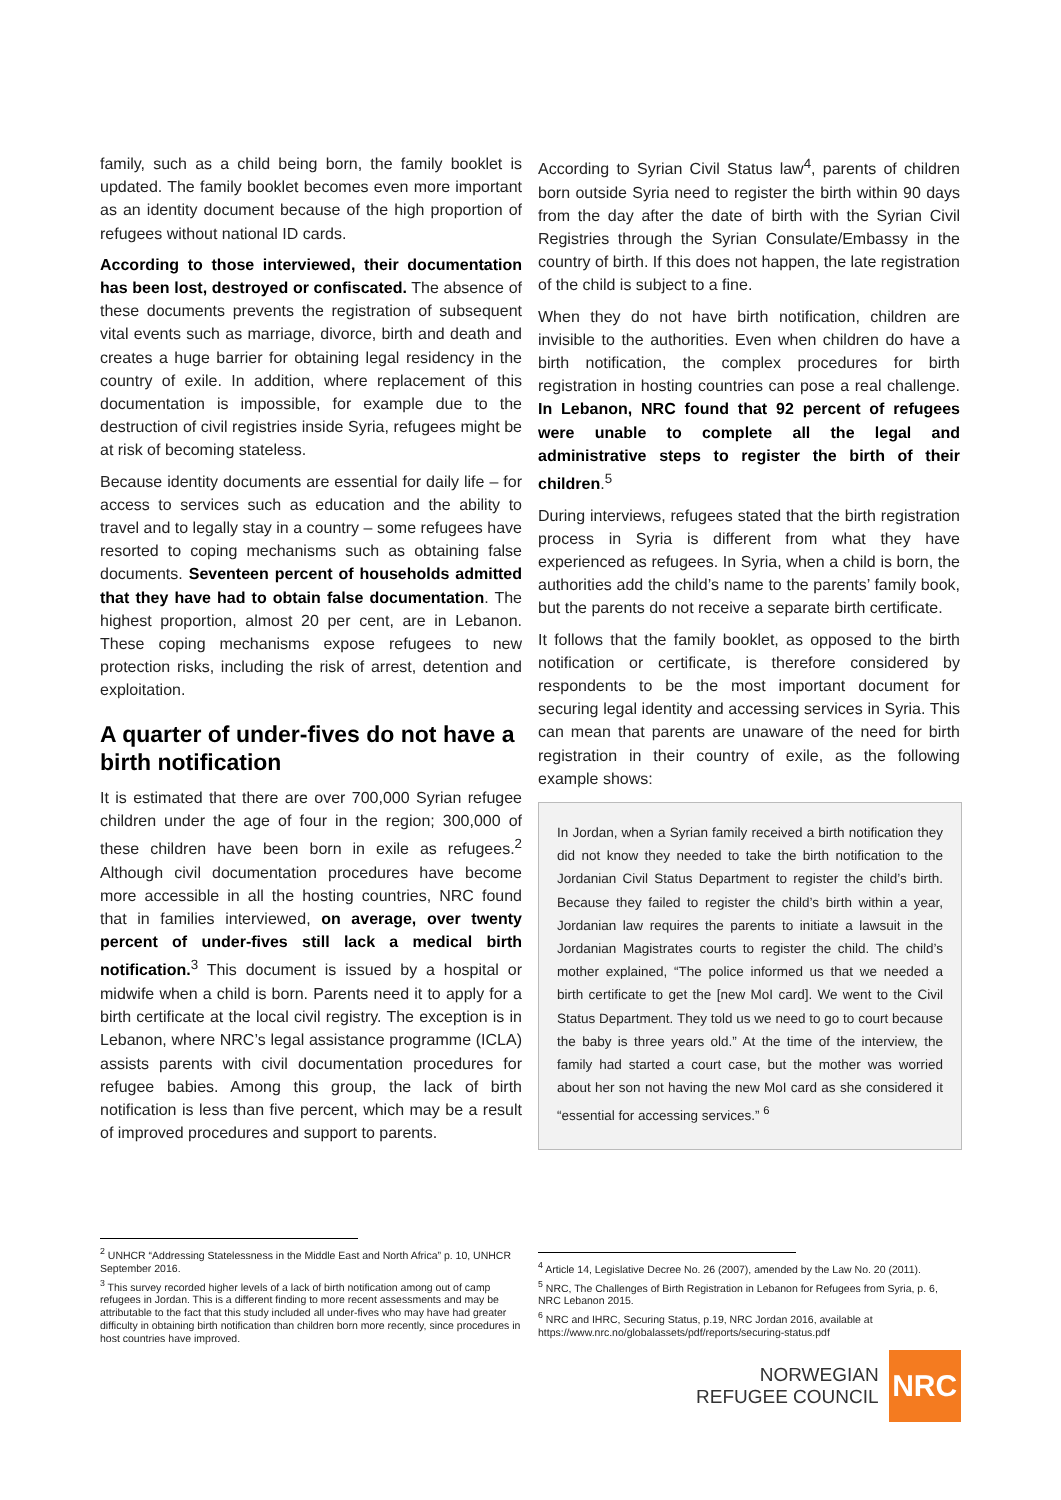family, such as a child being born, the family booklet is updated. The family booklet becomes even more important as an identity document because of the high proportion of refugees without national ID cards.
According to those interviewed, their documentation has been lost, destroyed or confiscated. The absence of these documents prevents the registration of subsequent vital events such as marriage, divorce, birth and death and creates a huge barrier for obtaining legal residency in the country of exile. In addition, where replacement of this documentation is impossible, for example due to the destruction of civil registries inside Syria, refugees might be at risk of becoming stateless.
Because identity documents are essential for daily life – for access to services such as education and the ability to travel and to legally stay in a country – some refugees have resorted to coping mechanisms such as obtaining false documents. Seventeen percent of households admitted that they have had to obtain false documentation. The highest proportion, almost 20 per cent, are in Lebanon. These coping mechanisms expose refugees to new protection risks, including the risk of arrest, detention and exploitation.
A quarter of under-fives do not have a birth notification
It is estimated that there are over 700,000 Syrian refugee children under the age of four in the region; 300,000 of these children have been born in exile as refugees.<sup>2</sup> Although civil documentation procedures have become more accessible in all the hosting countries, NRC found that in families interviewed, on average, over twenty percent of under-fives still lack a medical birth notification.<sup>3</sup> This document is issued by a hospital or midwife when a child is born. Parents need it to apply for a birth certificate at the local civil registry. The exception is in Lebanon, where NRC’s legal assistance programme (ICLA) assists parents with civil documentation procedures for refugee babies. Among this group, the lack of birth notification is less than five percent, which may be a result of improved procedures and support to parents.
According to Syrian Civil Status law<sup>4</sup>, parents of children born outside Syria need to register the birth within 90 days from the day after the date of birth with the Syrian Civil Registries through the Syrian Consulate/Embassy in the country of birth. If this does not happen, the late registration of the child is subject to a fine.
When they do not have birth notification, children are invisible to the authorities. Even when children do have a birth notification, the complex procedures for birth registration in hosting countries can pose a real challenge. In Lebanon, NRC found that 92 percent of refugees were unable to complete all the legal and administrative steps to register the birth of their children.<sup>5</sup>
During interviews, refugees stated that the birth registration process in Syria is different from what they have experienced as refugees. In Syria, when a child is born, the authorities add the child’s name to the parents’ family book, but the parents do not receive a separate birth certificate.
It follows that the family booklet, as opposed to the birth notification or certificate, is therefore considered by respondents to be the most important document for securing legal identity and accessing services in Syria. This can mean that parents are unaware of the need for birth registration in their country of exile, as the following example shows:
In Jordan, when a Syrian family received a birth notification they did not know they needed to take the birth notification to the Jordanian Civil Status Department to register the child’s birth. Because they failed to register the child’s birth within a year, Jordanian law requires the parents to initiate a lawsuit in the Jordanian Magistrates courts to register the child. The child’s mother explained, “The police informed us that we needed a birth certificate to get the [new MoI card]. We went to the Civil Status Department. They told us we need to go to court because the baby is three years old.” At the time of the interview, the family had started a court case, but the mother was worried about her son not having the new MoI card as she considered it “essential for accessing services.” <sup>6</sup>
<sup>2</sup> UNHCR “Addressing Statelessness in the Middle East and North Africa” p. 10, UNHCR September 2016.
<sup>3</sup> This survey recorded higher levels of a lack of birth notification among out of camp refugees in Jordan. This is a different finding to more recent assessments and may be attributable to the fact that this study included all under-fives who may have had greater difficulty in obtaining birth notification than children born more recently, since procedures in host countries have improved.
<sup>4</sup> Article 14, Legislative Decree No. 26 (2007), amended by the Law No. 20 (2011).
<sup>5</sup> NRC, The Challenges of Birth Registration in Lebanon for Refugees from Syria, p. 6, NRC Lebanon 2015.
<sup>6</sup> NRC and IHRC, Securing Status, p.19, NRC Jordan 2016, available at https://www.nrc.no/globalassets/pdf/reports/securing-status.pdf
NORWEGIAN
REFUGEE COUNCIL
NRC